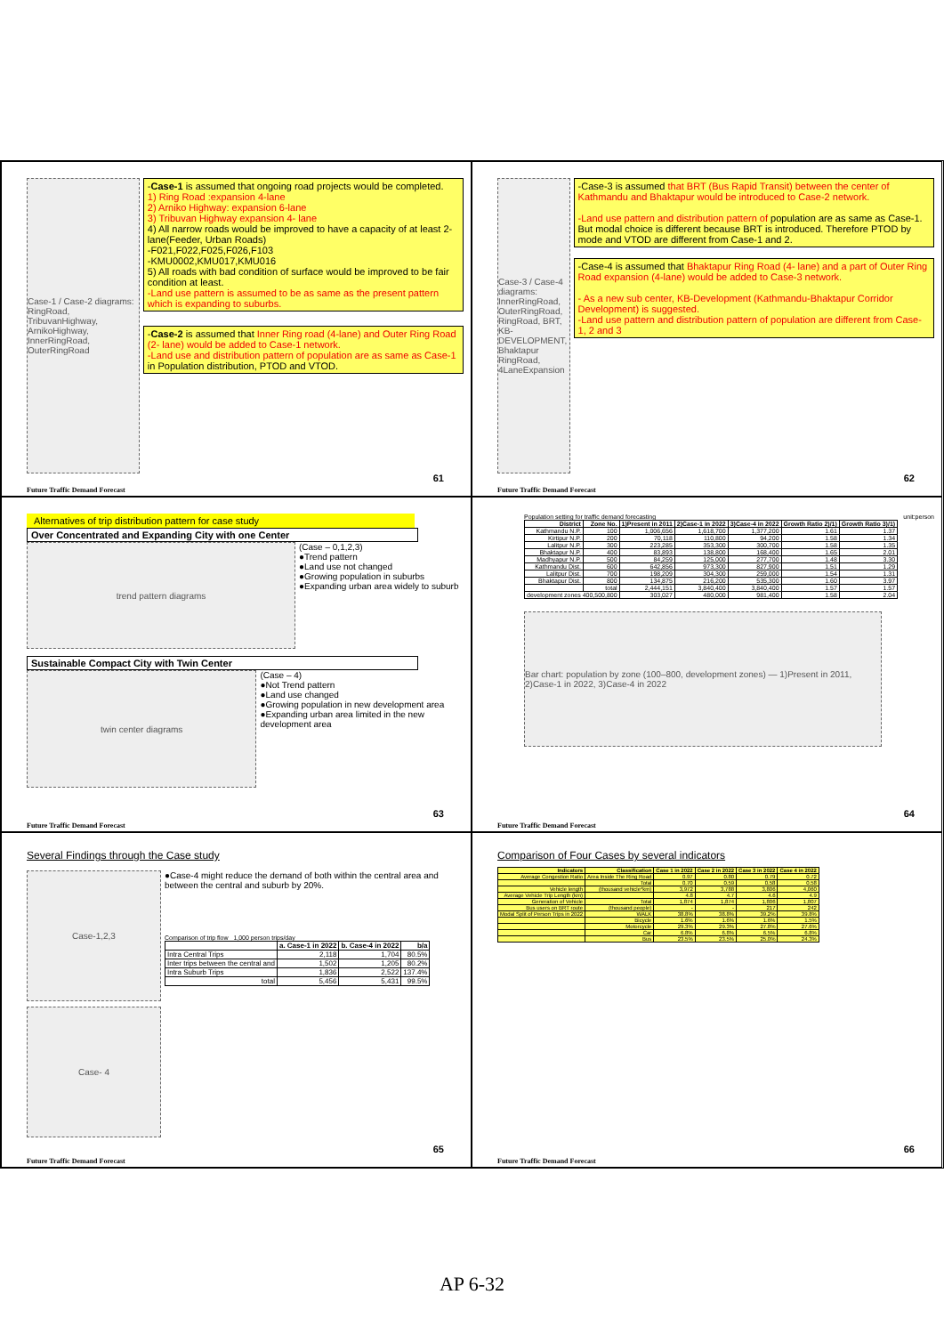Case-1 / Case-2 diagrams: RingRoad, TribuvanHighway, ArnikoHighway, InnerRingRoad, OuterRingRoad
-Case-1 is assumed that ongoing road projects would be completed.
1) Ring Road :expansion 4-lane
2) Arniko Highway: expansion 6-lane
3) Tribuvan Highway expansion 4- lane
4) All narrow roads would be improved to have a capacity of at least 2- lane(Feeder, Urban Roads)
-F021,F022,F025,F026,F103
-KMU0002,KMU017,KMU016
5) All roads with bad condition of surface would be improved to be fair condition at least.
-Land use pattern is assumed to be as same as the present pattern which is expanding to suburbs.
-Case-2 is assumed that Inner Ring road (4-lane) and Outer Ring Road (2- lane) would be added to Case-1 network.
-Land use and distribution pattern of population are as same as Case-1 in Population distribution, PTOD and VTOD.
61
Future Traffic Demand Forecast
Case-3 / Case-4 diagrams: InnerRingRoad, OuterRingRoad, RingRoad, BRT, KB-DEVELOPMENT, Bhaktapur RingRoad, 4LaneExpansion
-Case-3 is assumed that BRT (Bus Rapid Transit) between the center of Kathmandu and Bhaktapur would be introduced to Case-2 network.
-Land use pattern and distribution pattern of population are as same as Case-1. But modal choice is different because BRT is introduced. Therefore PTOD by mode and VTOD are different from Case-1 and 2.
-Case-4 is assumed that Bhaktapur Ring Road (4- lane) and a part of Outer Ring Road expansion (4-lane) would be added to Case-3 network.
- As a new sub center, KB-Development (Kathmandu-Bhaktapur Corridor Development) is suggested.
-Land use pattern and distribution pattern of population are different from Case-1, 2 and 3
62
Future Traffic Demand Forecast
Alternatives of trip distribution pattern for case study
Over Concentrated and Expanding City with one Center
trend pattern diagrams
(Case – 0,1,2,3)
●Trend pattern
●Land use not changed
●Growing population in suburbs
●Expanding urban area widely to suburb
Sustainable Compact City with Twin Center
twin center diagrams
(Case – 4)
●Not Trend pattern
●Land use changed
●Growing population in new development area
●Expanding urban area limited in the new development area
63
Future Traffic Demand Forecast
Population setting for traffic demand forecasting unit:person
| District | Zone No. | 1)Present in 2011 | 2)Case-1 in 2022 | 3)Case-4 in 2022 | Growth Ratio 2)/1) | Growth Ratio 3)/1) |
| --- | --- | --- | --- | --- | --- | --- |
| Kathmandu N.P. | 100 | 1,006,656 | 1,618,700 | 1,377,200 | 1.61 | 1.37 |
| Kirtipur N.P. | 200 | 70,118 | 110,800 | 94,200 | 1.58 | 1.34 |
| Lalitpur N.P. | 300 | 223,285 | 353,300 | 300,700 | 1.58 | 1.35 |
| Bhaktapur N.P. | 400 | 83,893 | 138,800 | 168,400 | 1.65 | 2.01 |
| Madhyapur N.P. | 500 | 84,259 | 125,000 | 277,700 | 1.48 | 3.30 |
| Kathmandu Dist. | 600 | 642,856 | 973,300 | 827,900 | 1.51 | 1.29 |
| Lalitpur Dist. | 700 | 198,209 | 304,300 | 259,000 | 1.54 | 1.31 |
| Bhaktapur Dist. | 800 | 134,875 | 216,200 | 535,300 | 1.60 | 3.97 |
| | total | 2,444,151 | 3,840,400 | 3,840,400 | 1.57 | 1.57 |
| development zones 400,500,800 | | 303,027 | 480,000 | 981,400 | 1.58 | 2.04 |
Bar chart: population by zone (100–800, development zones) — 1)Present in 2011, 2)Case-1 in 2022, 3)Case-4 in 2022
64
Future Traffic Demand Forecast
Several Findings through the Case study
Case-1,2,3
Case- 4
●Case-4 might reduce the demand of both within the central area and between the central and suburb by 20%.
Comparison of trip flow 1,000 person trips/day
| | a. Case-1 in 2022 | b. Case-4 in 2022 | b/a |
| --- | --- | --- | --- |
| Intra Central Trips | 2,118 | 1,704 | 80.5% |
| Inter trips between the central and | 1,502 | 1,205 | 80.2% |
| Intra Suburb Trips | 1,836 | 2,522 | 137.4% |
| total | 5,456 | 5,431 | 99.5% |
65
Future Traffic Demand Forecast
Comparison of Four Cases by several indicators
| Indicators | Classification | Case 1 in 2022 | Case 2 in 2022 | Case 3 in 2022 | Case 4 in 2022 |
| --- | --- | --- | --- | --- | --- |
| Average Congestion Ratio | Area Inside The Ring Road | 0.97 | 0.80 | 0.79 | 0.72 |
| | Total | 0.70 | 0.59 | 0.58 | 0.58 |
| Vehicle length | (thousand vehicle*km) | 3,972 | 3,788 | 3,806 | 4,060 |
| Average Vehicle Trip Length (km) | | 4.8 | 4.7 | 4.6 | 4.9 |
| Generation of Vehicle | Total | 1,874 | 1,874 | 1,806 | 1,807 |
| Bus users on BRT route | (thousand people) | - | - | 217 | 242 |
| Modal Split of Person Trips in 2022 | WALK | 38.8% | 38.8% | 39.2% | 39.8% |
| | Bicycle | 1.6% | 1.6% | 1.6% | 1.5% |
| | Motorcycle | 29.3% | 29.3% | 27.8% | 27.6% |
| | Car | 6.8% | 6.8% | 6.5% | 6.8% |
| | Bus | 23.5% | 23.5% | 25.0% | 24.3% |
66
Future Traffic Demand Forecast
AP 6-32